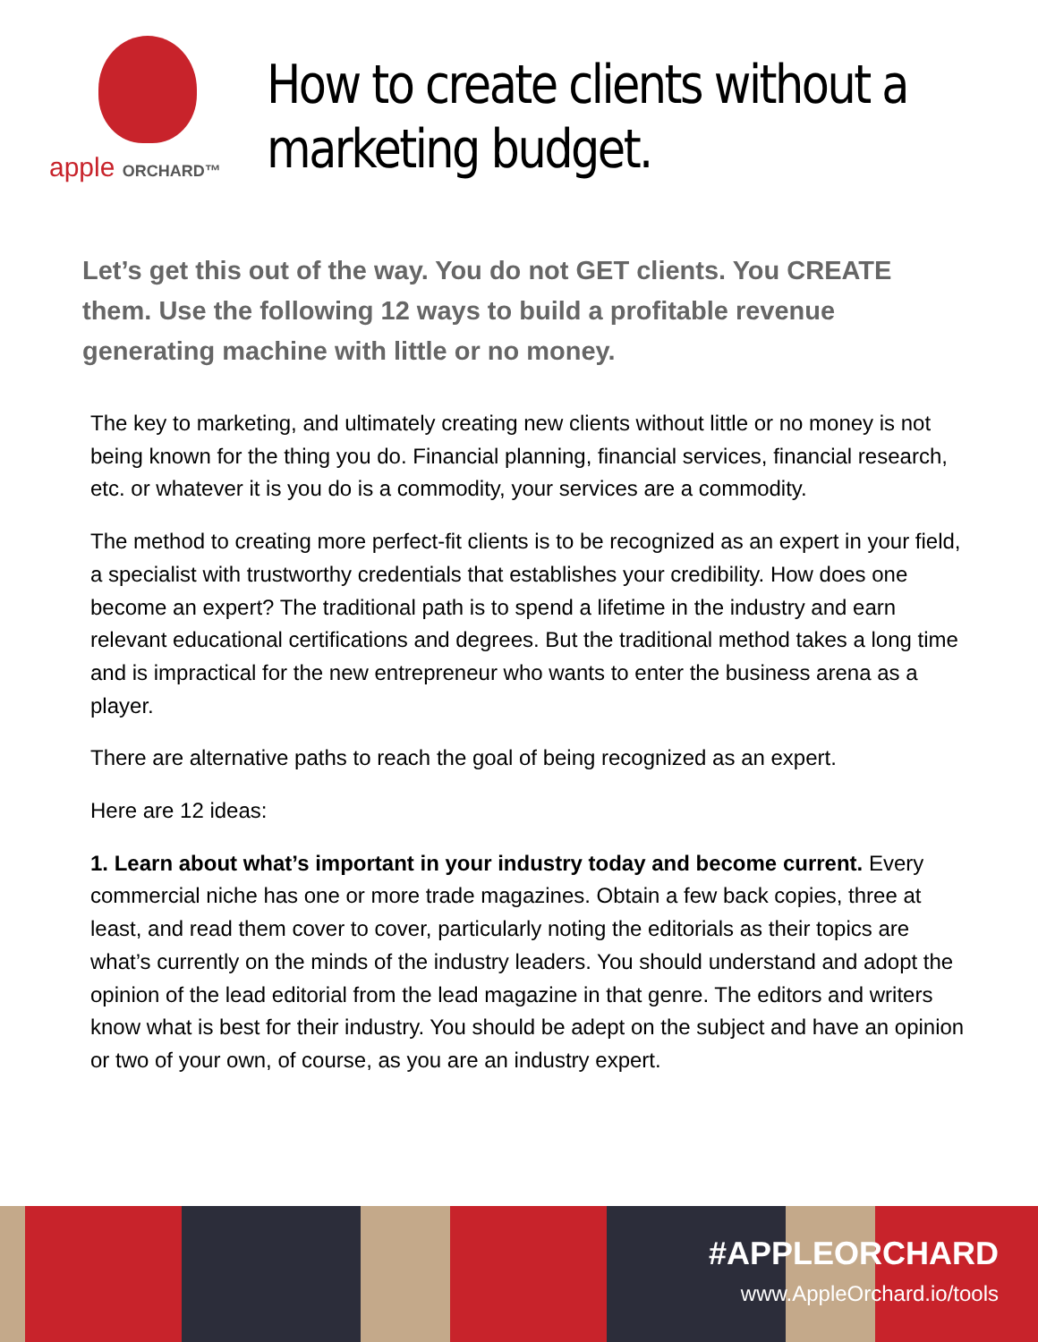apple ORCHARD™
How to create clients without a marketing budget.
Let’s get this out of the way. You do not GET clients. You CREATE them. Use the following 12 ways to build a profitable revenue generating machine with little or no money.
The key to marketing, and ultimately creating new clients without little or no money is not being known for the thing you do. Financial planning, financial services, financial research, etc. or whatever it is you do is a commodity, your services are a commodity.
The method to creating more perfect-fit clients is to be recognized as an expert in your field, a specialist with trustworthy credentials that establishes your credibility. How does one become an expert? The traditional path is to spend a lifetime in the industry and earn relevant educational certifications and degrees. But the traditional method takes a long time and is impractical for the new entrepreneur who wants to enter the business arena as a player.
There are alternative paths to reach the goal of being recognized as an expert.
Here are 12 ideas:
1. Learn about what’s important in your industry today and become current. Every commercial niche has one or more trade magazines. Obtain a few back copies, three at least, and read them cover to cover, particularly noting the editorials as their topics are what’s currently on the minds of the industry leaders. You should understand and adopt the opinion of the lead editorial from the lead magazine in that genre. The editors and writers know what is best for their industry. You should be adept on the subject and have an opinion or two of your own, of course, as you are an industry expert.
#APPLEORCHARD
www.AppleOrchard.io/tools